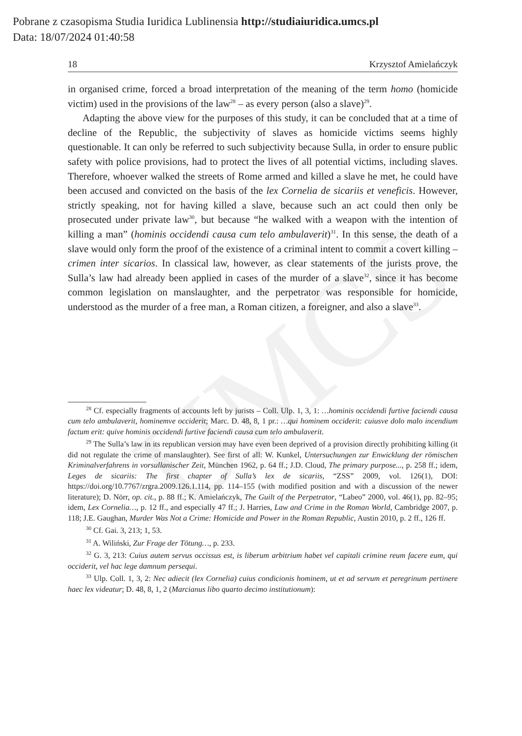UMCS
Pobrane z czasopisma Studia Iuridica Lublinensia http://studiaiuridica.umcs.pl
Data: 18/07/2024 01:40:58
18 Krzysztof Amielańczyk
in organised crime, forced a broad interpretation of the meaning of the term homo (homicide victim) used in the provisions of the law<sup>28</sup> – as every person (also a slave)<sup>29</sup>.
Adapting the above view for the purposes of this study, it can be concluded that at a time of decline of the Republic, the subjectivity of slaves as homicide victims seems highly questionable. It can only be referred to such subjectivity because Sulla, in order to ensure public safety with police provisions, had to protect the lives of all potential victims, including slaves. Therefore, whoever walked the streets of Rome armed and killed a slave he met, he could have been accused and convicted on the basis of the lex Cornelia de sicariis et veneficis. However, strictly speaking, not for having killed a slave, because such an act could then only be prosecuted under private law<sup>30</sup>, but because “he walked with a weapon with the intention of killing a man” (hominis occidendi causa cum telo ambulaverit)<sup>31</sup>. In this sense, the death of a slave would only form the proof of the existence of a criminal intent to commit a covert killing – crimen inter sicarios. In classical law, however, as clear statements of the jurists prove, the Sulla’s law had already been applied in cases of the murder of a slave<sup>32</sup>, since it has become common legislation on manslaughter, and the perpetrator was responsible for homicide, understood as the murder of a free man, a Roman citizen, a foreigner, and also a slave<sup>33</sup>.
<sup>28</sup> Cf. especially fragments of accounts left by jurists – Coll. Ulp. 1, 3, 1: …hominis occidendi furtive faciendi causa cum telo ambulaverit, hominemve occiderit; Marc. D. 48, 8, 1 pr.: …qui hominem occiderit: cuiusve dolo malo incendium factum erit: quive hominis occidendi furtive faciendi causa cum telo ambulaverit.
<sup>29</sup> The Sulla’s law in its republican version may have even been deprived of a provision directly prohibiting killing (it did not regulate the crime of manslaughter). See first of all: W. Kunkel, Untersuchungen zur Enwicklung der römischen Kriminalverfahrens in vorsullanischer Zeit, München 1962, p. 64 ff.; J.D. Cloud, The primary purpose..., p. 258 ff.; idem, Leges de sicariis: The first chapter of Sulla’s lex de sicariis, “ZSS” 2009, vol. 126(1), DOI: https://doi.org/10.7767/zrgra.2009.126.1.114, pp. 114–155 (with modified position and with a discussion of the newer literature); D. Nörr, op. cit., p. 88 ff.; K. Amielańczyk, The Guilt of the Perpetrator, “Labeo” 2000, vol. 46(1), pp. 82–95; idem, Lex Cornelia…, p. 12 ff., and especially 47 ff.; J. Harries, Law and Crime in the Roman World, Cambridge 2007, p. 118; J.E. Gaughan, Murder Was Not a Crime: Homicide and Power in the Roman Republic, Austin 2010, p. 2 ff., 126 ff.
<sup>30</sup> Cf. Gai. 3, 213; 1, 53.
<sup>31</sup> A. Wiliński, Zur Frage der Tötung…, p. 233.
<sup>32</sup> G. 3, 213: Cuius autem servus occissus est, is liberum arbitrium habet vel capitali crimine reum facere eum, qui occiderit, vel hac lege damnum persequi.
<sup>33</sup> Ulp. Coll. 1, 3, 2: Nec adiecit (lex Cornelia) cuius condicionis hominem, ut et ad servum et peregrinum pertinere haec lex videatur; D. 48, 8, 1, 2 (Marcianus libo quarto decimo institutionum):